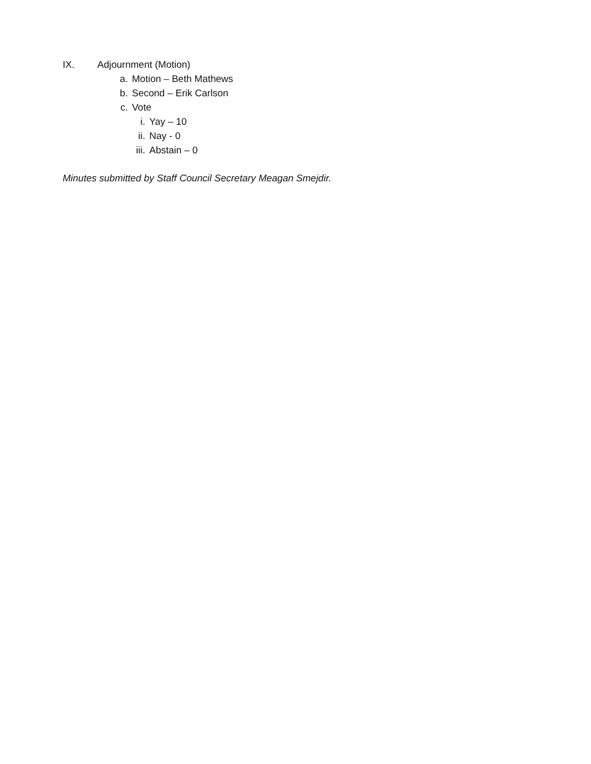IX. Adjournment (Motion)
a. Motion – Beth Mathews
b. Second – Erik Carlson
c. Vote
i. Yay – 10
ii. Nay - 0
iii. Abstain – 0
Minutes submitted by Staff Council Secretary Meagan Smejdir.